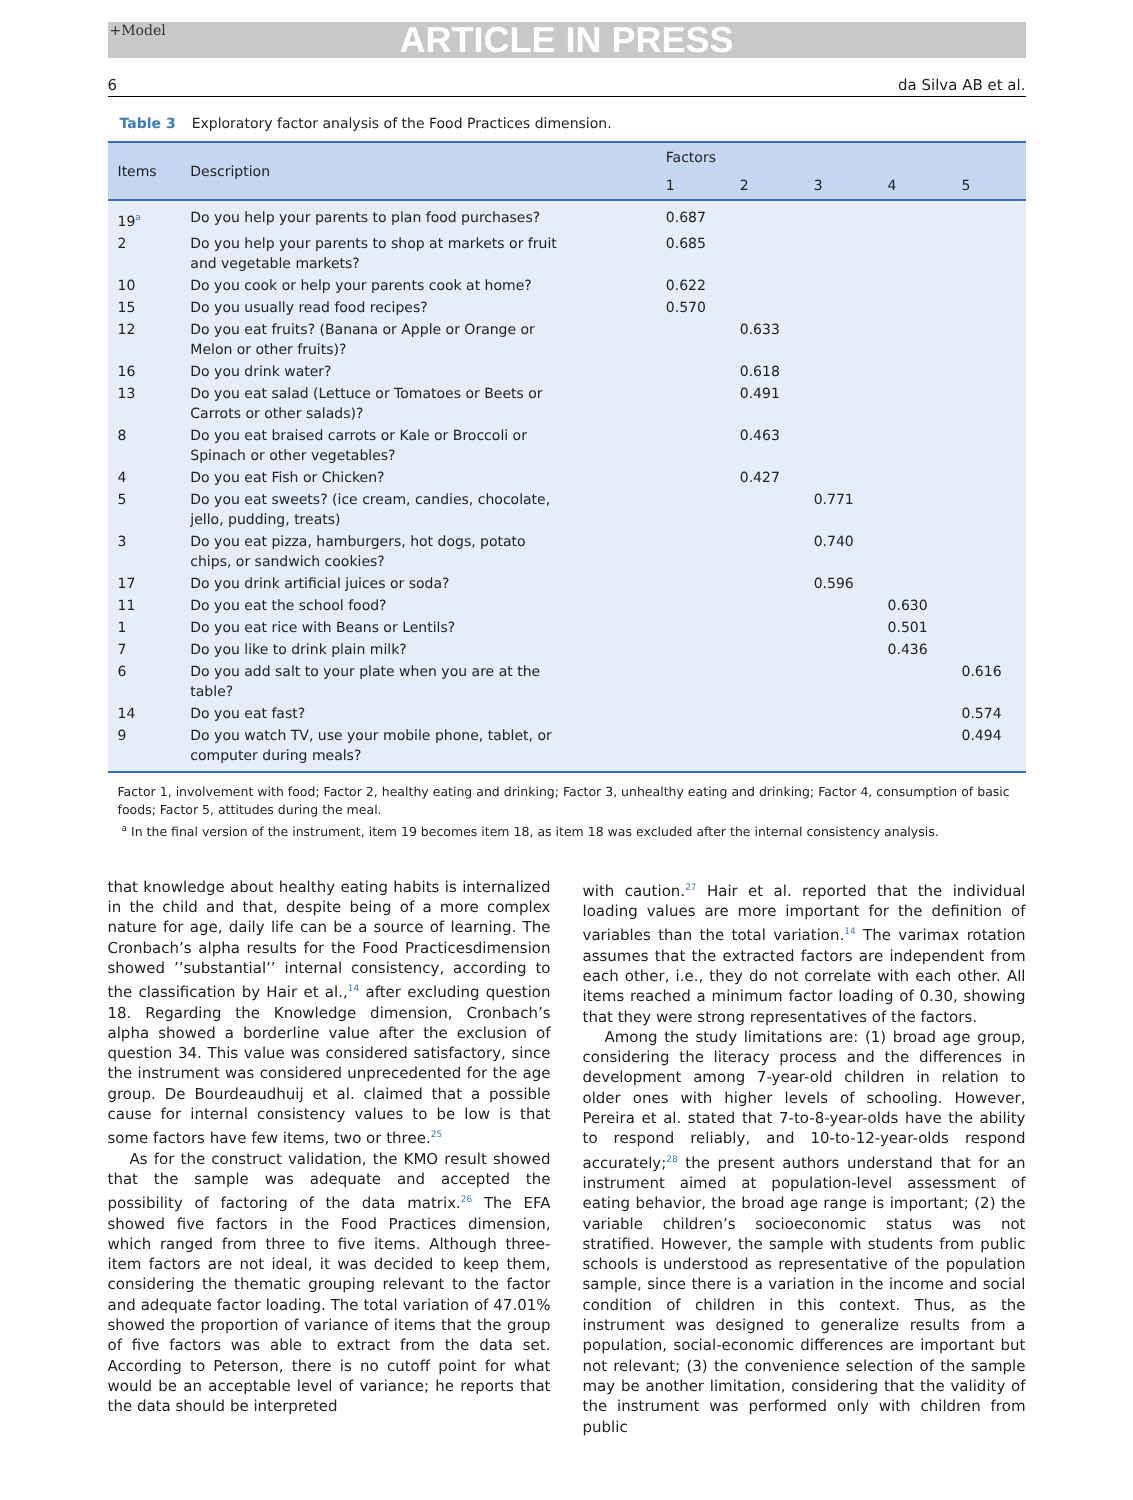+Model ARTICLE IN PRESS
6 da Silva AB et al.
Table 3 Exploratory factor analysis of the Food Practices dimension.
| Items | Description | Factors | | | | |
| --- | --- | --- | --- | --- | --- | --- |
| | | 1 | 2 | 3 | 4 | 5 |
| 19<sup>a</sup> | Do you help your parents to plan food purchases? | 0.687 | | | | |
| 2 | Do you help your parents to shop at markets or fruit and vegetable markets? | 0.685 | | | | |
| 10 | Do you cook or help your parents cook at home? | 0.622 | | | | |
| 15 | Do you usually read food recipes? | 0.570 | | | | |
| 12 | Do you eat fruits? (Banana or Apple or Orange or Melon or other fruits)? | | 0.633 | | | |
| 16 | Do you drink water? | | 0.618 | | | |
| 13 | Do you eat salad (Lettuce or Tomatoes or Beets or Carrots or other salads)? | | 0.491 | | | |
| 8 | Do you eat braised carrots or Kale or Broccoli or Spinach or other vegetables? | | 0.463 | | | |
| 4 | Do you eat Fish or Chicken? | | 0.427 | | | |
| 5 | Do you eat sweets? (ice cream, candies, chocolate, jello, pudding, treats) | | | 0.771 | | |
| 3 | Do you eat pizza, hamburgers, hot dogs, potato chips, or sandwich cookies? | | | 0.740 | | |
| 17 | Do you drink artificial juices or soda? | | | 0.596 | | |
| 11 | Do you eat the school food? | | | | 0.630 | |
| 1 | Do you eat rice with Beans or Lentils? | | | | 0.501 | |
| 7 | Do you like to drink plain milk? | | | | 0.436 | |
| 6 | Do you add salt to your plate when you are at the table? | | | | | 0.616 |
| 14 | Do you eat fast? | | | | | 0.574 |
| 9 | Do you watch TV, use your mobile phone, tablet, or computer during meals? | | | | | 0.494 |
Factor 1, involvement with food; Factor 2, healthy eating and drinking; Factor 3, unhealthy eating and drinking; Factor 4, consumption of basic foods; Factor 5, attitudes during the meal.
<sup>a</sup> In the final version of the instrument, item 19 becomes item 18, as item 18 was excluded after the internal consistency analysis.
that knowledge about healthy eating habits is internalized in the child and that, despite being of a more complex nature for age, daily life can be a source of learning. The Cronbach’s alpha results for the Food Practicesdimension showed ’’substantial’’ internal consistency, according to the classification by Hair et al.,<sup>14</sup> after excluding question 18. Regarding the Knowledge dimension, Cronbach’s alpha showed a borderline value after the exclusion of question 34. This value was considered satisfactory, since the instrument was considered unprecedented for the age group. De Bourdeaudhuij et al. claimed that a possible cause for internal consistency values to be low is that some factors have few items, two or three.<sup>25</sup>
As for the construct validation, the KMO result showed that the sample was adequate and accepted the possibility of factoring of the data matrix.<sup>26</sup> The EFA showed five factors in the Food Practices dimension, which ranged from three to five items. Although three-item factors are not ideal, it was decided to keep them, considering the thematic grouping relevant to the factor and adequate factor loading. The total variation of 47.01% showed the proportion of variance of items that the group of five factors was able to extract from the data set. According to Peterson, there is no cutoff point for what would be an acceptable level of variance; he reports that the data should be interpreted
with caution.<sup>27</sup> Hair et al. reported that the individual loading values are more important for the definition of variables than the total variation.<sup>14</sup> The varimax rotation assumes that the extracted factors are independent from each other, i.e., they do not correlate with each other. All items reached a minimum factor loading of 0.30, showing that they were strong representatives of the factors.
Among the study limitations are: (1) broad age group, considering the literacy process and the differences in development among 7-year-old children in relation to older ones with higher levels of schooling. However, Pereira et al. stated that 7-to-8-year-olds have the ability to respond reliably, and 10-to-12-year-olds respond accurately;<sup>28</sup> the present authors understand that for an instrument aimed at population-level assessment of eating behavior, the broad age range is important; (2) the variable children’s socioeconomic status was not stratified. However, the sample with students from public schools is understood as representative of the population sample, since there is a variation in the income and social condition of children in this context. Thus, as the instrument was designed to generalize results from a population, social-economic differences are important but not relevant; (3) the convenience selection of the sample may be another limitation, considering that the validity of the instrument was performed only with children from public